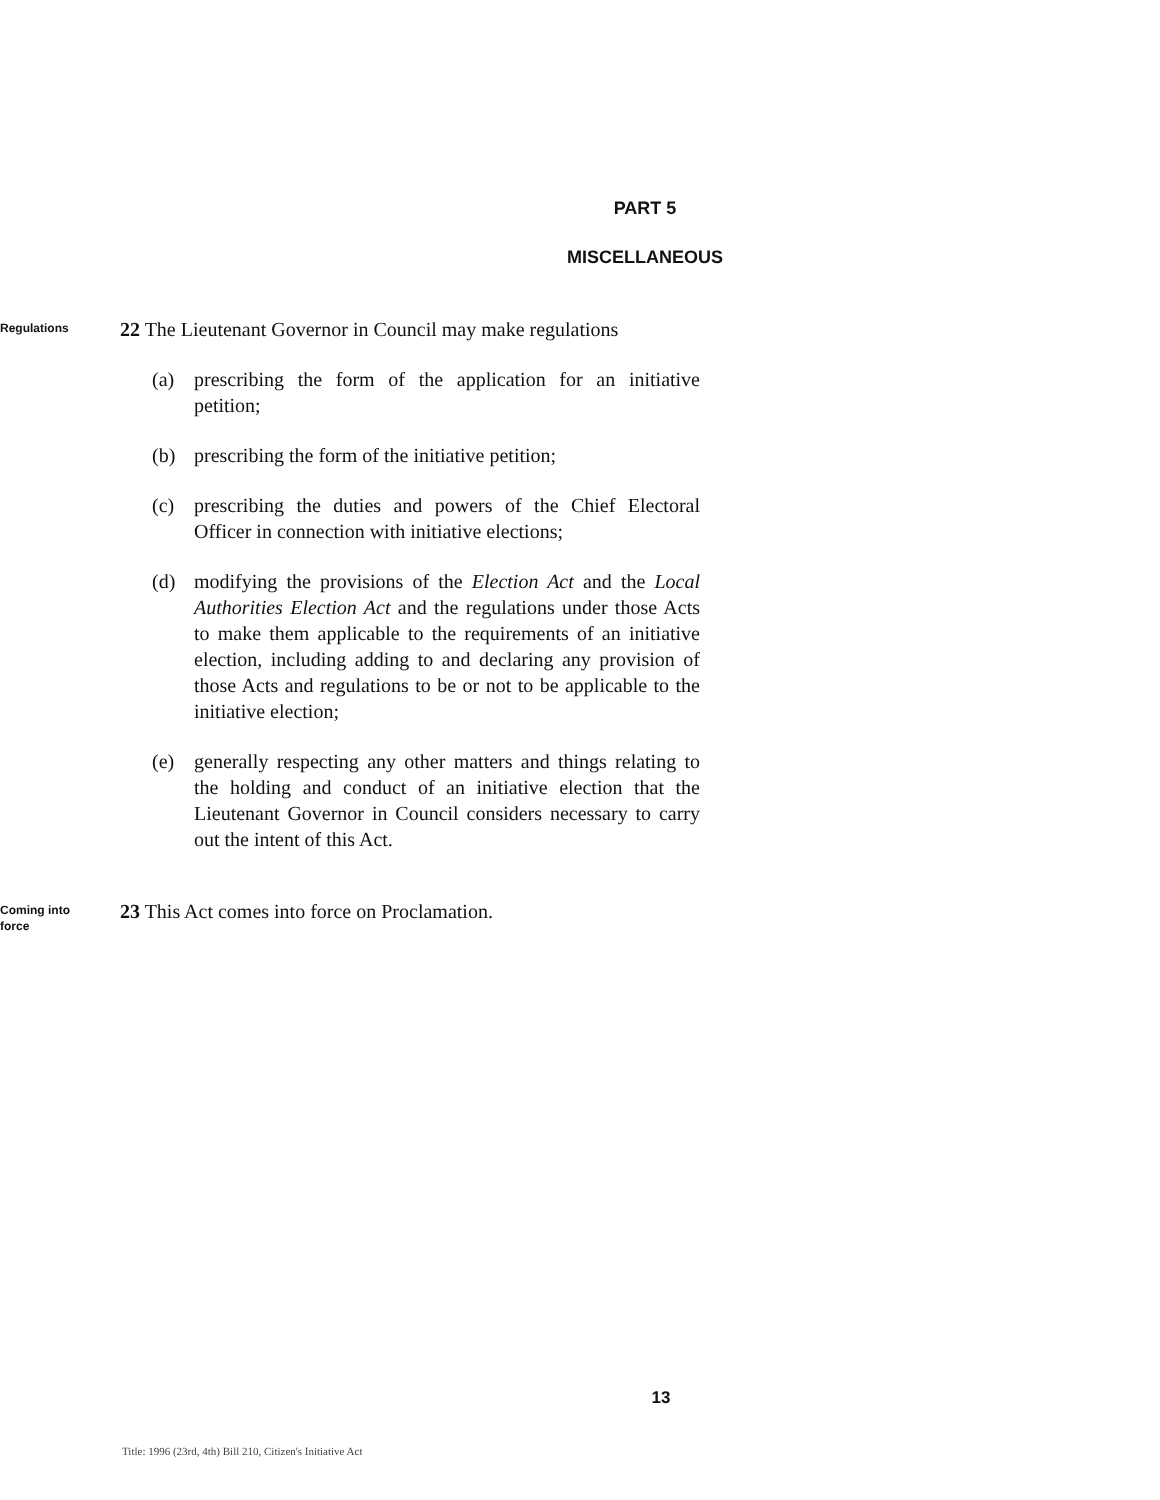PART 5
MISCELLANEOUS
Regulations
22 The Lieutenant Governor in Council may make regulations
(a) prescribing the form of the application for an initiative petition;
(b) prescribing the form of the initiative petition;
(c) prescribing the duties and powers of the Chief Electoral Officer in connection with initiative elections;
(d) modifying the provisions of the Election Act and the Local Authorities Election Act and the regulations under those Acts to make them applicable to the requirements of an initiative election, including adding to and declaring any provision of those Acts and regulations to be or not to be applicable to the initiative election;
(e) generally respecting any other matters and things relating to the holding and conduct of an initiative election that the Lieutenant Governor in Council considers necessary to carry out the intent of this Act.
Coming into
force
23 This Act comes into force on Proclamation.
13
Title: 1996 (23rd, 4th) Bill 210, Citizen's Initiative Act